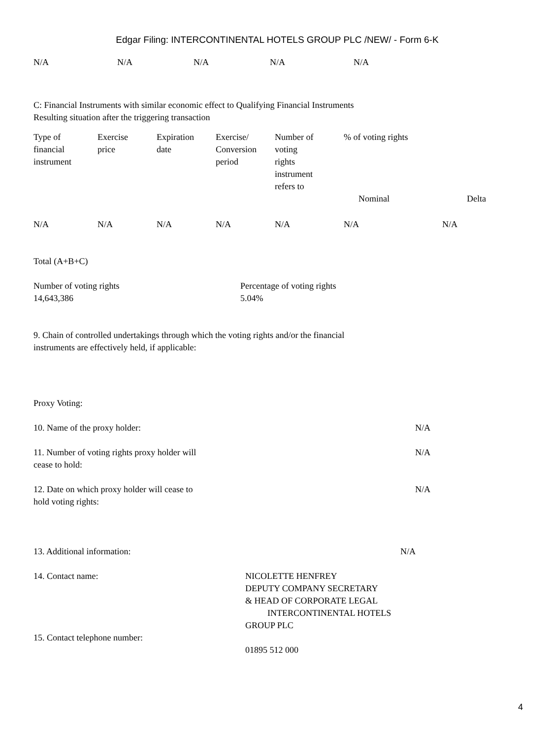Edgar Filing: INTERCONTINENTAL HOTELS GROUP PLC /NEW/ - Form 6-K
| N/A | N/A | N/A | N/A | N/A |
C: Financial Instruments with similar economic effect to Qualifying Financial Instruments
Resulting situation after the triggering transaction
| Type of financial instrument | Exercise price | Expiration date | Exercise/ Conversion period | Number of voting rights instrument refers to | % of voting rights | |
| | | | | | Nominal | Delta |
| N/A | N/A | N/A | N/A | N/A | N/A | N/A |
Total (A+B+C)
| Number of voting rights 14,643,386 | Percentage of voting rights 5.04% |
9. Chain of controlled undertakings through which the voting rights and/or the financial
instruments are effectively held, if applicable:
Proxy Voting:
| 10. Name of the proxy holder: | N/A |
| 11. Number of voting rights proxy holder will cease to hold: | N/A |
| 12. Date on which proxy holder will cease to hold voting rights: | N/A |
| 13. Additional information: | N/A |
| 14. Contact name: | NICOLETTE HENFREY DEPUTY COMPANY SECRETARY & HEAD OF CORPORATE LEGAL INTERCONTINENTAL HOTELS GROUP PLC |
| 15. Contact telephone number: | 01895 512 000 |
4